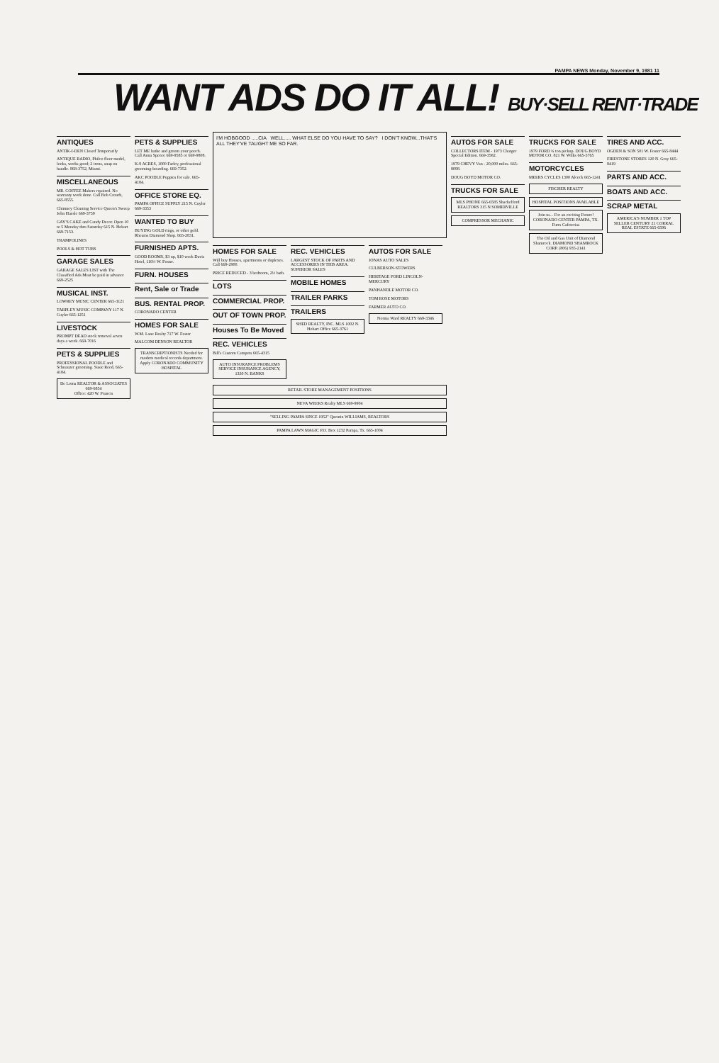PAMPA NEWS Monday, November 9, 1981 11
WANT ADS DO IT ALL! BUY·SELL RENT·TRADE
ANTIQUES
ANTIK-I-DEN Closed Temporarily
ANTIQUE RADIO, Philco floor model, looks, works good; 2 irons, snap on handle. 868-3752, Miami.
MISCELLANEOUS
MR. COFFEE Makers repaired. No warranty work done. Call Bob Crourh, 665-8555.
Chimney Cleaning Service Queen's Sweep John Haesle 669-3759
GAY'S CAKE and Candy Decor. Open 10 to 5 Monday thru Saturday 615 N. Hobart 669-7153.
TRAMPOLINES
POOLS & HOT TUBS
GARAGE SALES
GARAGE SALES LIST with The Classified Ads Must be paid in advance 669-2525
MUSICAL INST.
LOWREY MUSIC CENTER 665-3121
TARPLEY MUSIC COMPANY 117 N. Cuyler 665-1251
LIVESTOCK
PROMPT DEAD stock removal seven days a week. 669-7016
PETS & SUPPLIES
PROFESSIONAL POODLE and Schnauzer grooming. Susie Reed, 665-4184.
De Loma REALTOR & ASSOCIATES 669-6854
Office: 420 W. Francis
PETS & SUPPLIES
LET ME bathe and groom your pooch. Call Anna Spence 669-9585 or 669-9808.
K-9 ACRES, 1000 Farley, professional grooming-boarding. 669-7352.
AKC POODLE Puppies for sale. 665-4184.
OFFICE STORE EQ.
PAMPA OFFICE SUPPLY 215 N. Cuyler 669-3353
WANTED TO BUY
BUYING GOLD rings, or other gold. Rheams Diamond Shop. 665-2831.
FURNISHED APTS.
GOOD ROOMS, $3 up, $10 week Davis Hotel, 116½ W. Foster.
FURN. HOUSES
Rent, Sale or Trade
BUS. RENTAL PROP.
CORONADO CENTER
HOMES FOR SALE
W.M. Lane Realty 717 W. Foster
MALCOM DENSON REALTOR
TRANSCRIPTIONISTS Needed for modern medical records department. Apply CORONADO COMMUNITY HOSPITAL
I'M HOBGOOD .....CIA WELL..... WHAT ELSE DO YOU HAVE TO SAY? I DON'T KNOW...THAT'S ALL THEY'VE TAUGHT ME SO FAR.
HOMES FOR SALE
Will buy Houses, apartments or duplexes. Call 669-2900.
PRICE REDUCED - 3 bedroom, 2½ bath.
LOTS
COMMERCIAL PROP.
OUT OF TOWN PROP.
Houses To Be Moved
REC. VEHICLES
Bill's Custom Campers 665-4315
AUTO INSURANCE PROBLEMS SERVICE INSURANCE AGENCY, 1330 N. BANKS
REC. VEHICLES
LARGEST STOCK OF PARTS AND ACCESSORIES IN THIS AREA. SUPERIOR SALES
MOBILE HOMES
TRAILER PARKS
TRAILERS
SHED REALTY, INC. MLS 1002 N. Hobart Office 665-3761
AUTOS FOR SALE
JONAS AUTO SALES
CULBERSON-STOWERS
HERITAGE FORD LINCOLN-MERCURY
PANHANDLE MOTOR CO.
TOM ROSE MOTORS
FARMER AUTO CO.
Norma Ward REALTY 669-3346
RETAIL STORE MANAGEMENT POSITIONS
NEVA WEEKS Realty MLS 669-9904
"SELLING PAMPA SINCE 1952" Quentin WILLIAMS, REALTORS
PAMPA LAWN MAGIC P.O. Box 1232 Pampa, Tx. 665-1004
AUTOS FOR SALE
COLLECTORS ITEM - 1973 Charger Special Edition. 669-3582.
1979 CHEVY Van - 20,000 miles. 665-8098.
DOUG BOYD MOTOR CO.
TRUCKS FOR SALE
MLS PHONE 665-6585 Shackelford REALTORS 315 N SOMERVILLE
COMPRESSOR MECHANIC
TRUCKS FOR SALE
1979 FORD ¾ ton pickup. DOUG BOYD MOTOR CO. 821 W. Wilks 665-5765
MOTORCYCLES
MEERS CYCLES 1300 Alcock 665-1241
FISCHER REALTY
HOSPITAL POSITIONS AVAILABLE
Join us... For an exciting Future! CORONADO CENTER PAMPA, TX. Furrs Cafeterias
The Oil and Gas Unit of Diamond Shamrock. DIAMOND SHAMROCK CORP. (806) 935-2141
TIRES AND ACC.
OGDEN & SON 501 W. Foster 665-8444
FIRESTONE STORES 120 N. Gray 665-8419
PARTS AND ACC.
BOATS AND ACC.
SCRAP METAL
AMERICA'S NUMBER 1 TOP SELLER CENTURY 21 CORRAL REAL ESTATE 665-6596